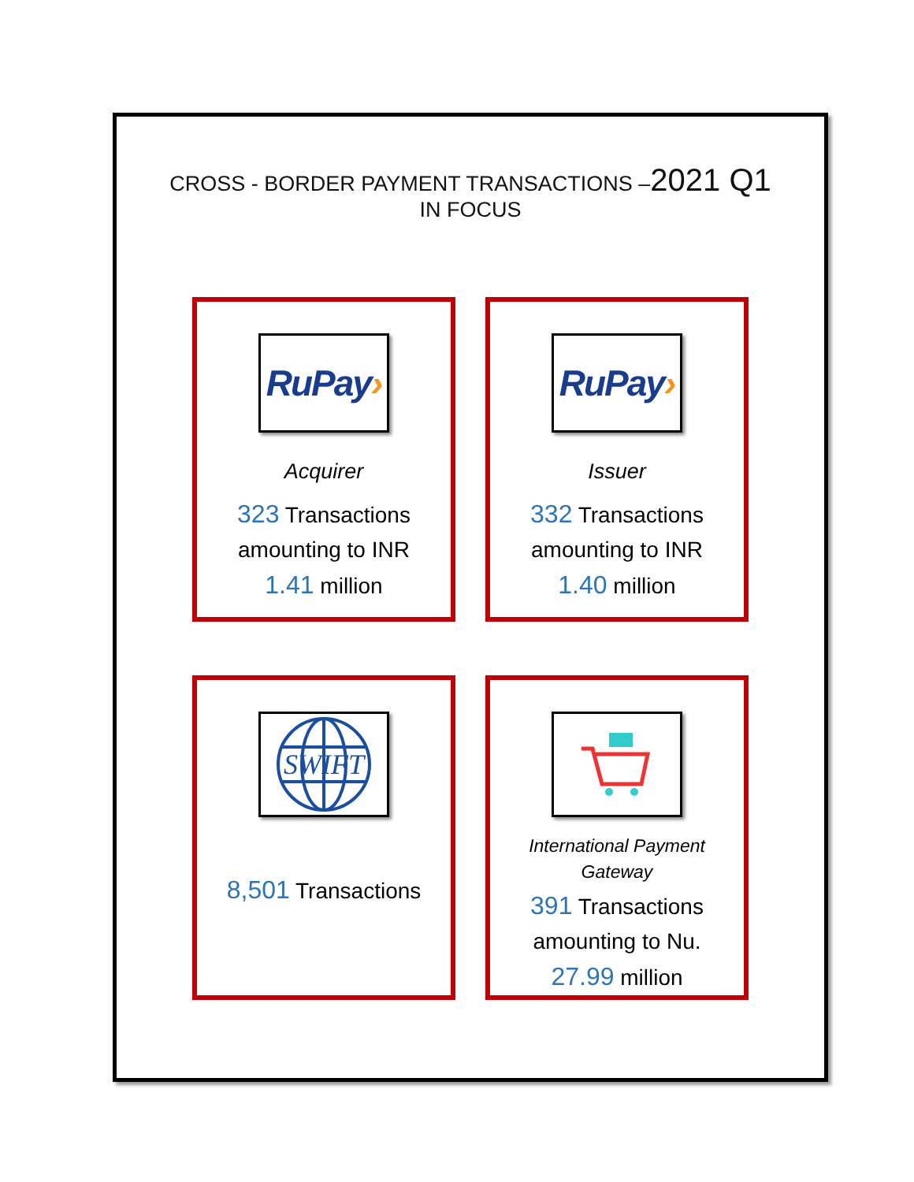CROSS - BORDER PAYMENT TRANSACTIONS –2021 Q1
IN FOCUS
RuPay›
Acquirer
323 Transactions
amounting to INR
1.41 million
RuPay›
Issuer
332 Transactions
amounting to INR
1.40 million
SWIFT
8,501 Transactions
International Payment
Gateway
391 Transactions
amounting to Nu.
27.99 million